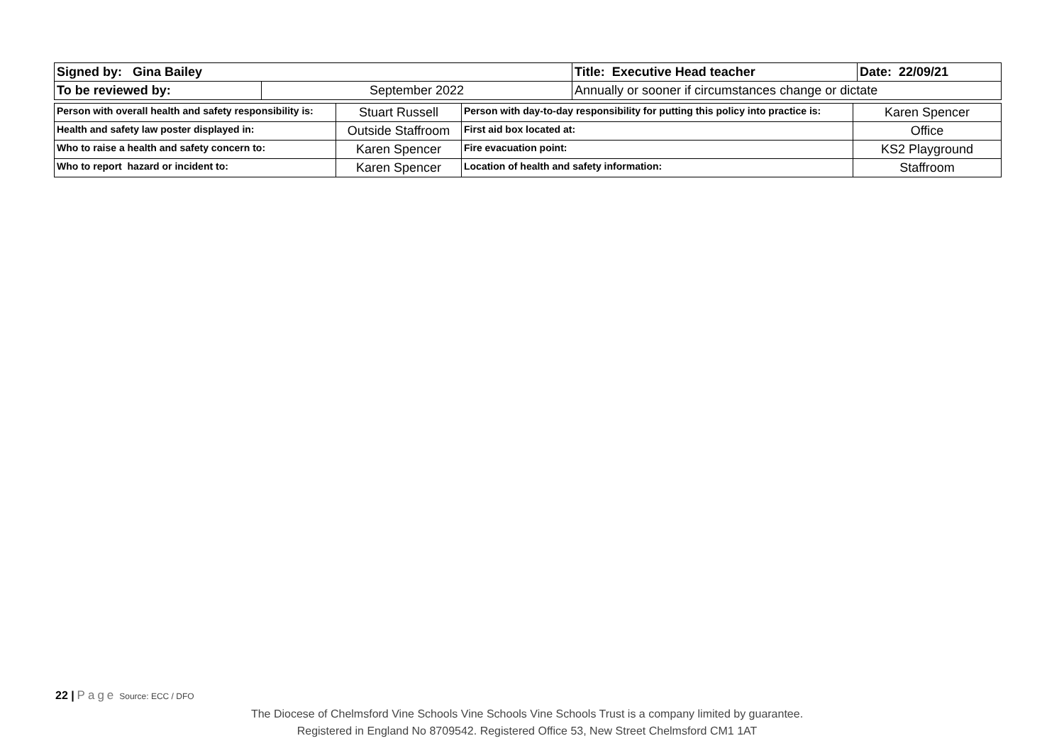| Signed by: Gina Bailey | | Title: Executive Head teacher | Date: 22/09/21 |
| To be reviewed by: | September 2022 | Annually or sooner if circumstances change or dictate | |
| Person with overall health and safety responsibility is: | Stuart Russell | Person with day-to-day responsibility for putting this policy into practice is: | Karen Spencer |
| Health and safety law poster displayed in: | Outside Staffroom | First aid box located at: | Office |
| Who to raise a health and safety concern to: | Karen Spencer | Fire evacuation point: | KS2 Playground |
| Who to report hazard or incident to: | Karen Spencer | Location of health and safety information: | Staffroom |
22 | Page Source: ECC / DFO
The Diocese of Chelmsford Vine Schools Vine Schools Vine Schools Trust is a company limited by guarantee.
Registered in England No 8709542. Registered Office 53, New Street Chelmsford CM1 1AT